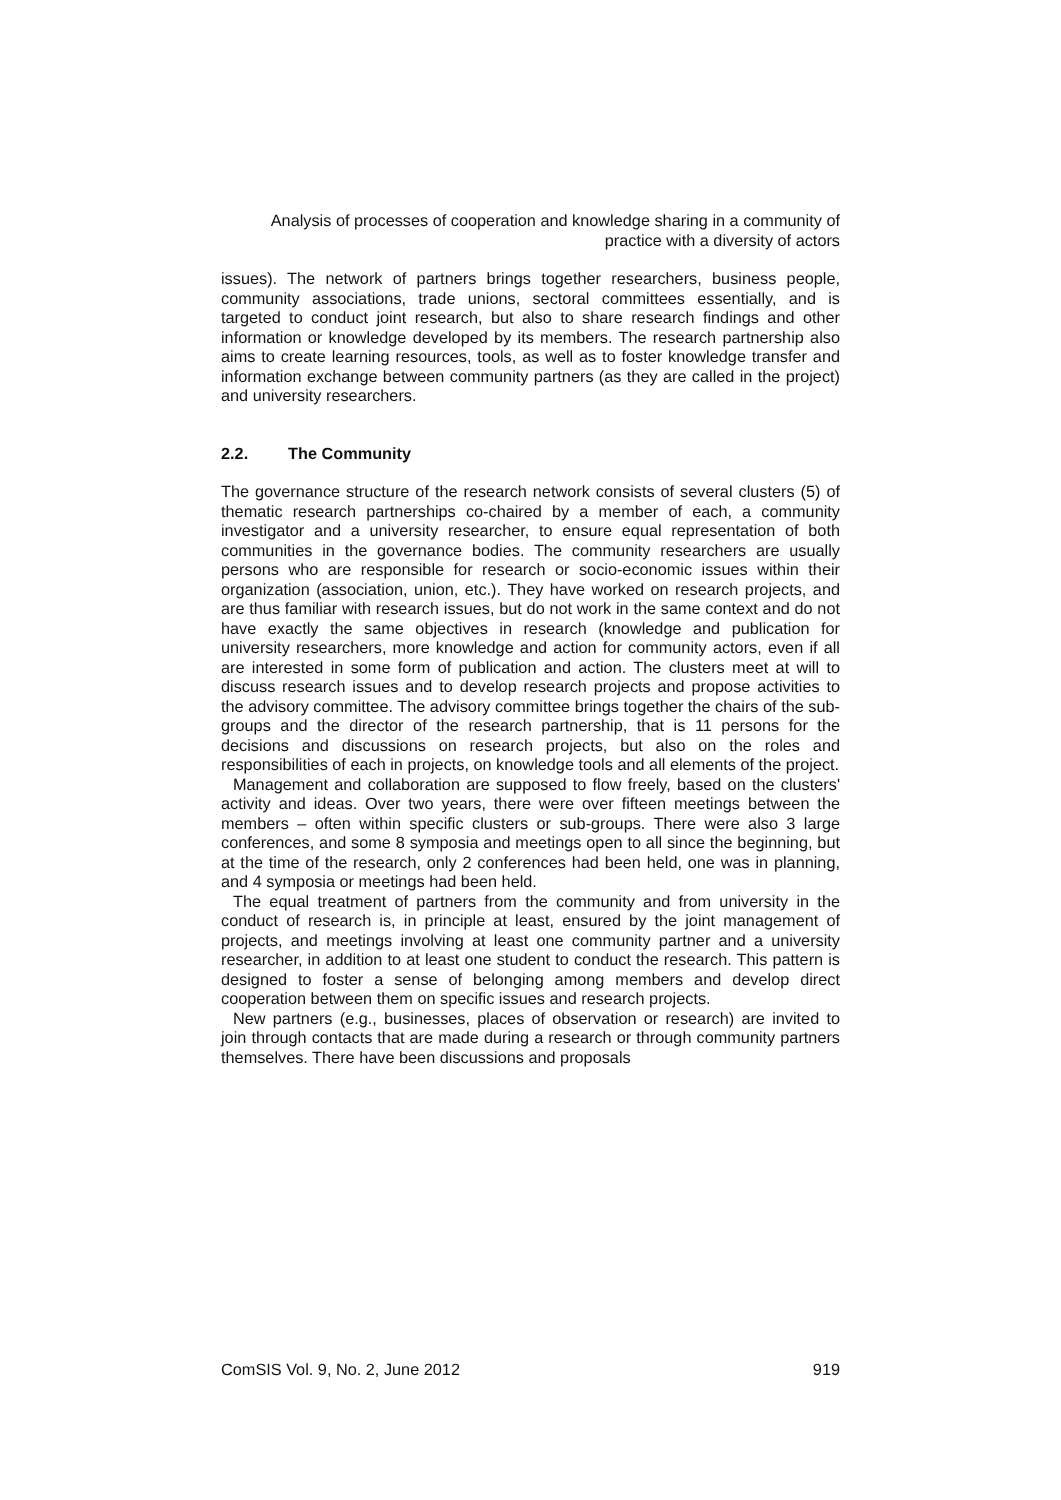Analysis of processes of cooperation and knowledge sharing in a community of
practice with a diversity of actors
issues). The network of partners brings together researchers, business people, community associations, trade unions, sectoral committees essentially, and is targeted to conduct joint research, but also to share research findings and other information or knowledge developed by its members. The research partnership also aims to create learning resources, tools, as well as to foster knowledge transfer and information exchange between community partners (as they are called in the project) and university researchers.
2.2. The Community
The governance structure of the research network consists of several clusters (5) of thematic research partnerships co-chaired by a member of each, a community investigator and a university researcher, to ensure equal representation of both communities in the governance bodies. The community researchers are usually persons who are responsible for research or socio-economic issues within their organization (association, union, etc.). They have worked on research projects, and are thus familiar with research issues, but do not work in the same context and do not have exactly the same objectives in research (knowledge and publication for university researchers, more knowledge and action for community actors, even if all are interested in some form of publication and action. The clusters meet at will to discuss research issues and to develop research projects and propose activities to the advisory committee. The advisory committee brings together the chairs of the sub-groups and the director of the research partnership, that is 11 persons for the decisions and discussions on research projects, but also on the roles and responsibilities of each in projects, on knowledge tools and all elements of the project.
Management and collaboration are supposed to flow freely, based on the clusters' activity and ideas. Over two years, there were over fifteen meetings between the members – often within specific clusters or sub-groups. There were also 3 large conferences, and some 8 symposia and meetings open to all since the beginning, but at the time of the research, only 2 conferences had been held, one was in planning, and 4 symposia or meetings had been held.
The equal treatment of partners from the community and from university in the conduct of research is, in principle at least, ensured by the joint management of projects, and meetings involving at least one community partner and a university researcher, in addition to at least one student to conduct the research. This pattern is designed to foster a sense of belonging among members and develop direct cooperation between them on specific issues and research projects.
New partners (e.g., businesses, places of observation or research) are invited to join through contacts that are made during a research or through community partners themselves. There have been discussions and proposals
ComSIS Vol. 9, No. 2, June 2012 919